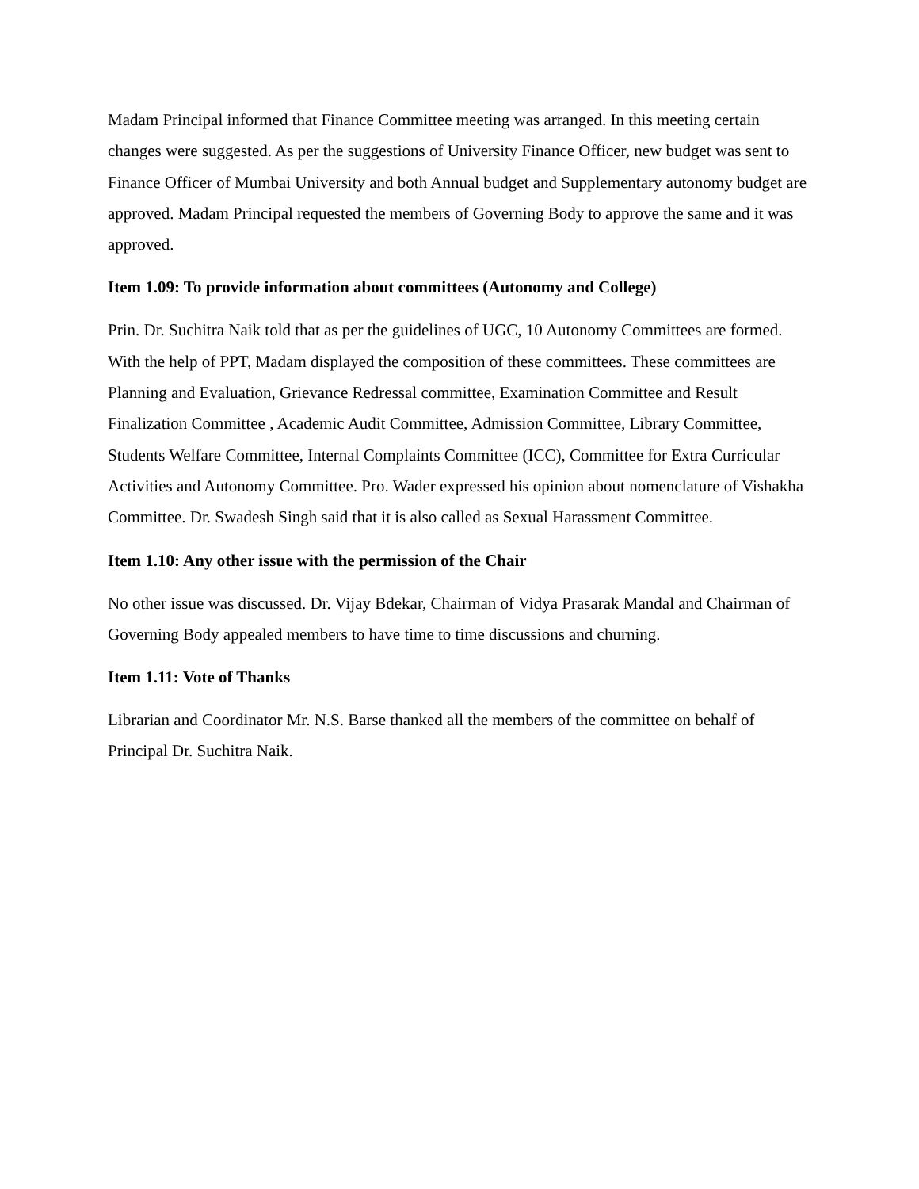Madam Principal informed that Finance Committee meeting was arranged. In this meeting certain changes were suggested. As per the suggestions of University Finance Officer, new budget was sent to Finance Officer of Mumbai University and both Annual budget and Supplementary autonomy budget are approved. Madam Principal requested the members of Governing Body to approve the same and it was approved.
Item 1.09: To provide information about committees (Autonomy and College)
Prin. Dr. Suchitra Naik told that as per the guidelines of UGC, 10 Autonomy Committees are formed. With the help of PPT, Madam displayed the composition of these committees. These committees are Planning and Evaluation, Grievance Redressal committee, Examination Committee and Result Finalization Committee , Academic Audit Committee, Admission Committee, Library Committee, Students Welfare Committee, Internal Complaints Committee (ICC), Committee for Extra Curricular Activities and Autonomy Committee. Pro. Wader expressed his opinion about nomenclature of Vishakha Committee. Dr. Swadesh Singh said that it is also called as Sexual Harassment Committee.
Item 1.10: Any other issue with the permission of the Chair
No other issue was discussed. Dr. Vijay Bdekar, Chairman of Vidya Prasarak Mandal and Chairman of Governing Body appealed members to have time to time discussions and churning.
Item 1.11: Vote of Thanks
Librarian and Coordinator Mr. N.S. Barse thanked all the members of the committee on behalf of Principal Dr. Suchitra Naik.